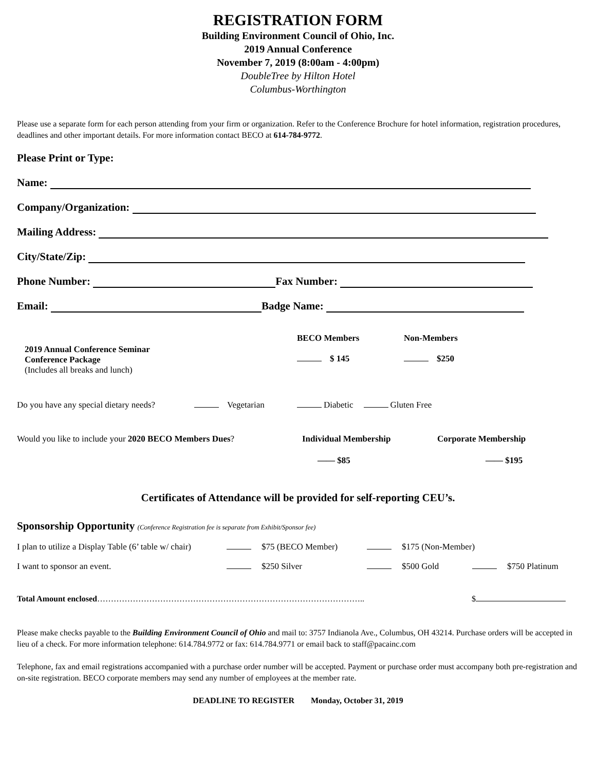REGISTRATION FORM
Building Environment Council of Ohio, Inc.
2019 Annual Conference
November 7, 2019 (8:00am - 4:00pm)
DoubleTree by Hilton Hotel
Columbus-Worthington
Please use a separate form for each person attending from your firm or organization. Refer to the Conference Brochure for hotel information, registration procedures, deadlines and other important details. For more information contact BECO at 614-784-9772.
Please Print or Type:
Name:
Company/Organization:
Mailing Address:
City/State/Zip:
Phone Number: Fax Number:
Email: Badge Name:
2019 Annual Conference Seminar
Conference Package
(Includes all breaks and lunch)
BECO Members
$ 145
Non-Members
$250
Do you have any special dietary needs? Vegetarian Diabetic Gluten Free
Would you like to include your 2020 BECO Members Dues? Individual Membership Corporate Membership
—— $85 —— $195
Certificates of Attendance will be provided for self-reporting CEU’s.
Sponsorship Opportunity (Conference Registration fee is separate from Exhibit/Sponsor fee)
I plan to utilize a Display Table (6’ table w/ chair) $75 (BECO Member) $175 (Non-Member)
I want to sponsor an event. $250 Silver $500 Gold $750 Platinum
Total Amount enclosed…………………………………………………………………………………….. $
Please make checks payable to the Building Environment Council of Ohio and mail to: 3757 Indianola Ave., Columbus, OH 43214. Purchase orders will be accepted in lieu of a check. For more information telephone: 614.784.9772 or fax: 614.784.9771 or email back to staff@pacainc.com
Telephone, fax and email registrations accompanied with a purchase order number will be accepted. Payment or purchase order must accompany both pre-registration and on-site registration. BECO corporate members may send any number of employees at the member rate.
DEADLINE TO REGISTER Monday, October 31, 2019